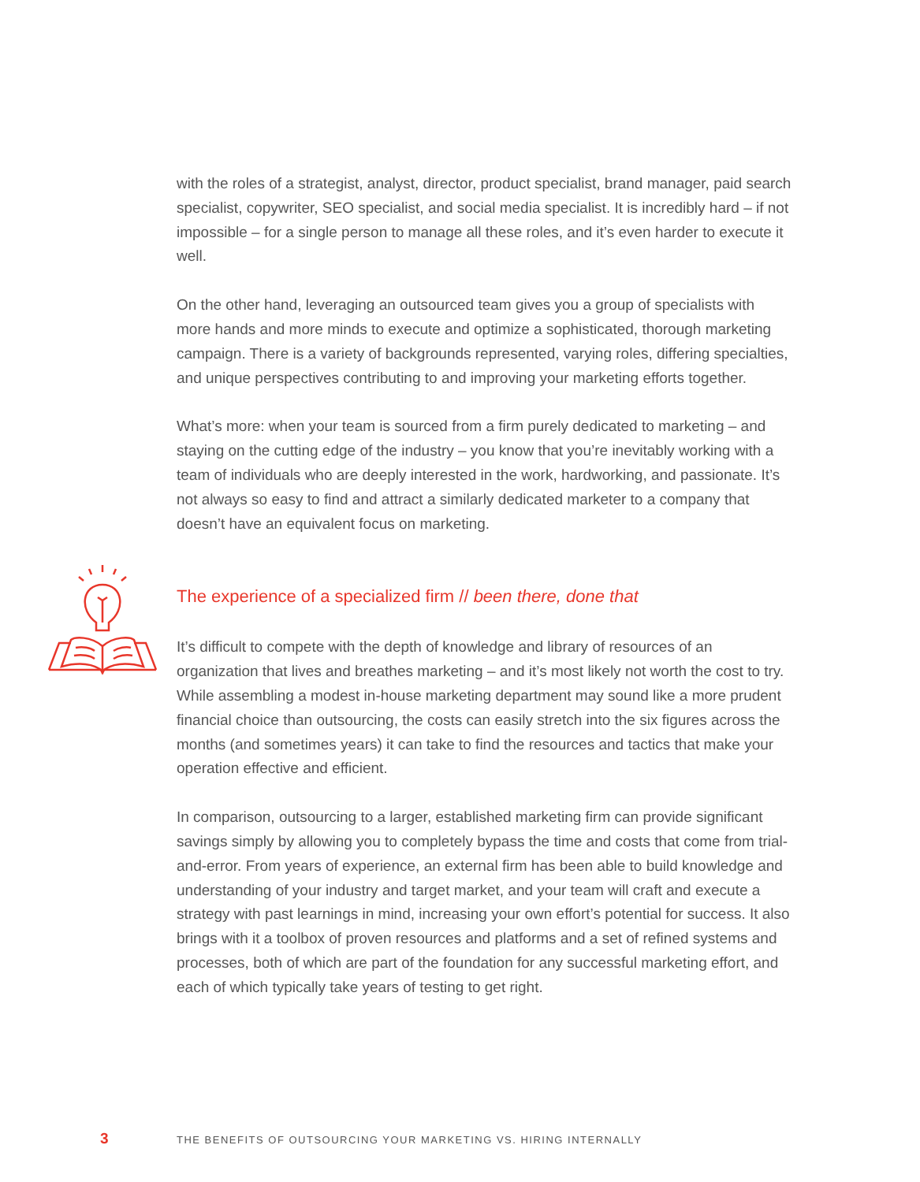with the roles of a strategist, analyst, director, product specialist, brand manager, paid search specialist, copywriter, SEO specialist, and social media specialist. It is incredibly hard – if not impossible – for a single person to manage all these roles, and it’s even harder to execute it well.
On the other hand, leveraging an outsourced team gives you a group of specialists with more hands and more minds to execute and optimize a sophisticated, thorough marketing campaign. There is a variety of backgrounds represented, varying roles, differing specialties, and unique perspectives contributing to and improving your marketing efforts together.
What’s more: when your team is sourced from a firm purely dedicated to marketing – and staying on the cutting edge of the industry – you know that you’re inevitably working with a team of individuals who are deeply interested in the work, hardworking, and passionate. It’s not always so easy to find and attract a similarly dedicated marketer to a company that doesn’t have an equivalent focus on marketing.
The experience of a specialized firm // been there, done that
It’s difficult to compete with the depth of knowledge and library of resources of an organization that lives and breathes marketing – and it’s most likely not worth the cost to try. While assembling a modest in-house marketing department may sound like a more prudent financial choice than outsourcing, the costs can easily stretch into the six figures across the months (and sometimes years) it can take to find the resources and tactics that make your operation effective and efficient.
In comparison, outsourcing to a larger, established marketing firm can provide significant savings simply by allowing you to completely bypass the time and costs that come from trial-and-error. From years of experience, an external firm has been able to build knowledge and understanding of your industry and target market, and your team will craft and execute a strategy with past learnings in mind, increasing your own effort’s potential for success. It also brings with it a toolbox of proven resources and platforms and a set of refined systems and processes, both of which are part of the foundation for any successful marketing effort, and each of which typically take years of testing to get right.
3 THE BENEFITS OF OUTSOURCING YOUR MARKETING VS. HIRING INTERNALLY